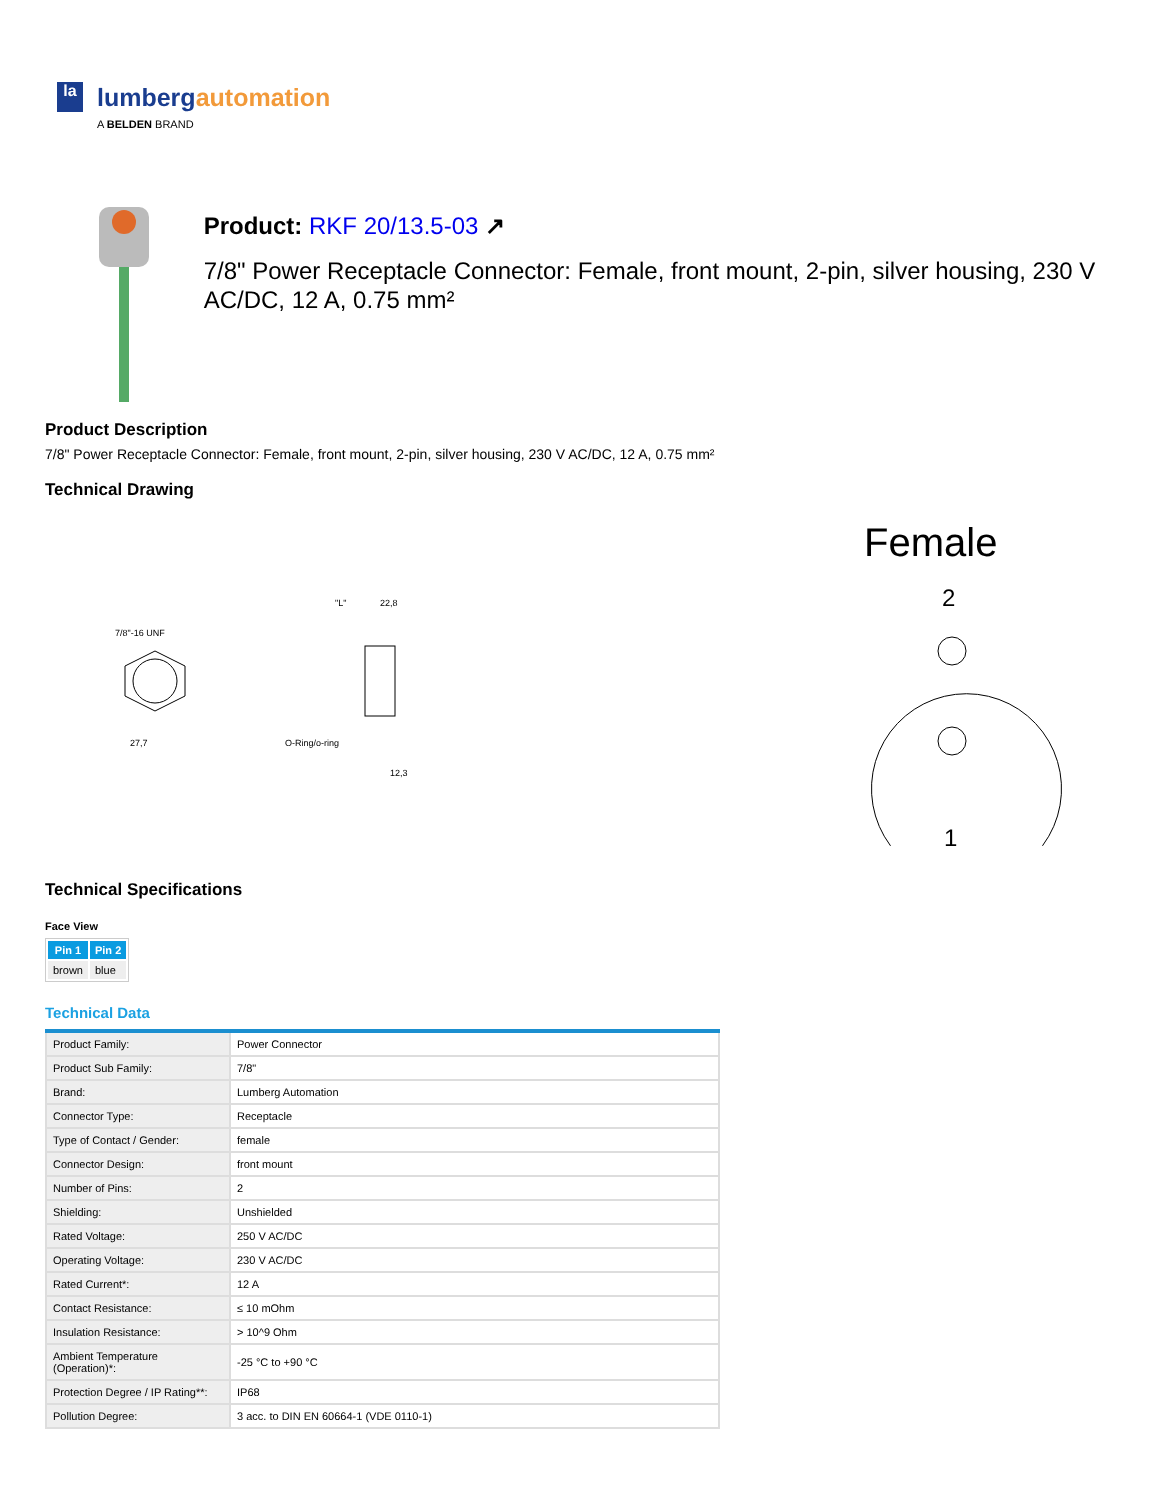la
lumbergautomation
A BELDEN BRAND
Product: RKF 20/13.5-03 ↗
7/8" Power Receptacle Connector: Female, front mount, 2-pin, silver housing, 230 V AC/DC, 12 A, 0.75 mm²
Product Description
7/8" Power Receptacle Connector: Female, front mount, 2-pin, silver housing, 230 V AC/DC, 12 A, 0.75 mm²
Technical Drawing
7/8"-16 UNF
27,7
"L"
22,8
O-Ring/o-ring
12,3
Female
2
1
Technical Specifications
Face View
| Pin 1 | Pin 2 |
| --- | --- |
| brown | blue |
Technical Data
| Product Family: | Power Connector |
| Product Sub Family: | 7/8" |
| Brand: | Lumberg Automation |
| Connector Type: | Receptacle |
| Type of Contact / Gender: | female |
| Connector Design: | front mount |
| Number of Pins: | 2 |
| Shielding: | Unshielded |
| Rated Voltage: | 250 V AC/DC |
| Operating Voltage: | 230 V AC/DC |
| Rated Current*: | 12 A |
| Contact Resistance: | ≤ 10 mOhm |
| Insulation Resistance: | > 10^9 Ohm |
| Ambient Temperature (Operation)*: | -25 °C to +90 °C |
| Protection Degree / IP Rating**: | IP68 |
| Pollution Degree: | 3 acc. to DIN EN 60664-1 (VDE 0110-1) |